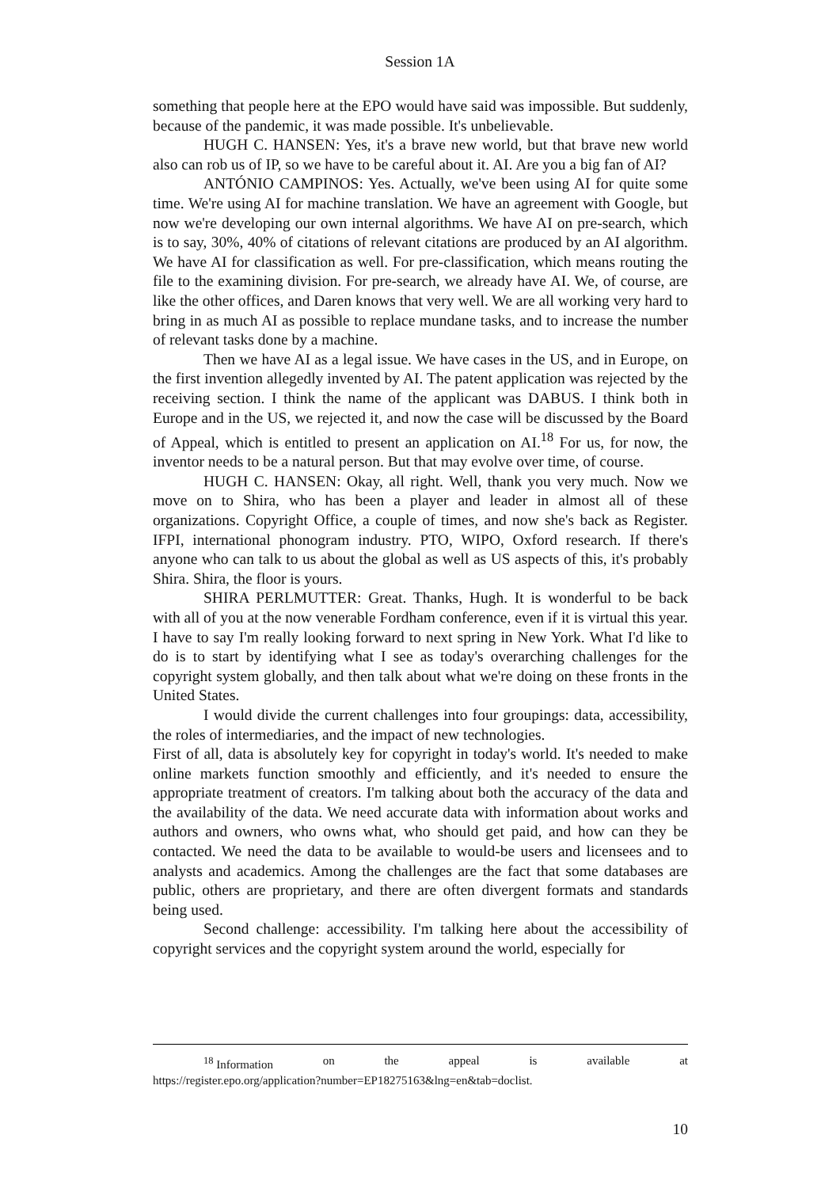Session 1A
something that people here at the EPO would have said was impossible. But suddenly, because of the pandemic, it was made possible. It's unbelievable.
HUGH C. HANSEN: Yes, it's a brave new world, but that brave new world also can rob us of IP, so we have to be careful about it. AI. Are you a big fan of AI?
ANTÓNIO CAMPINOS: Yes. Actually, we've been using AI for quite some time. We're using AI for machine translation. We have an agreement with Google, but now we're developing our own internal algorithms. We have AI on pre-search, which is to say, 30%, 40% of citations of relevant citations are produced by an AI algorithm. We have AI for classification as well. For pre-classification, which means routing the file to the examining division. For pre-search, we already have AI. We, of course, are like the other offices, and Daren knows that very well. We are all working very hard to bring in as much AI as possible to replace mundane tasks, and to increase the number of relevant tasks done by a machine.
Then we have AI as a legal issue. We have cases in the US, and in Europe, on the first invention allegedly invented by AI. The patent application was rejected by the receiving section. I think the name of the applicant was DABUS. I think both in Europe and in the US, we rejected it, and now the case will be discussed by the Board of Appeal, which is entitled to present an application on AI.<sup>18</sup> For us, for now, the inventor needs to be a natural person. But that may evolve over time, of course.
HUGH C. HANSEN: Okay, all right. Well, thank you very much. Now we move on to Shira, who has been a player and leader in almost all of these organizations. Copyright Office, a couple of times, and now she's back as Register. IFPI, international phonogram industry. PTO, WIPO, Oxford research. If there's anyone who can talk to us about the global as well as US aspects of this, it's probably Shira. Shira, the floor is yours.
SHIRA PERLMUTTER: Great. Thanks, Hugh. It is wonderful to be back with all of you at the now venerable Fordham conference, even if it is virtual this year. I have to say I'm really looking forward to next spring in New York. What I'd like to do is to start by identifying what I see as today's overarching challenges for the copyright system globally, and then talk about what we're doing on these fronts in the United States.
I would divide the current challenges into four groupings: data, accessibility, the roles of intermediaries, and the impact of new technologies.
First of all, data is absolutely key for copyright in today's world. It's needed to make online markets function smoothly and efficiently, and it's needed to ensure the appropriate treatment of creators. I'm talking about both the accuracy of the data and the availability of the data. We need accurate data with information about works and authors and owners, who owns what, who should get paid, and how can they be contacted. We need the data to be available to would-be users and licensees and to analysts and academics. Among the challenges are the fact that some databases are public, others are proprietary, and there are often divergent formats and standards being used.
Second challenge: accessibility. I'm talking here about the accessibility of copyright services and the copyright system around the world, especially for
<sup>18</sup> Information on the appeal is available at
https://register.epo.org/application?number=EP18275163&lng=en&tab=doclist.
10